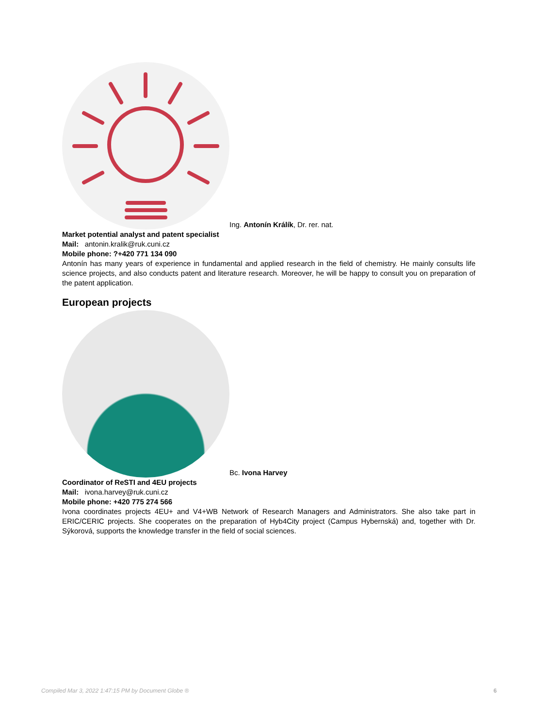Ing. Antonín Králík, Dr. rer. nat.
Market potential analyst and patent specialist
Mail: antonin.kralik@ruk.cuni.cz
Mobile phone: ?+420 771 134 090
Antonín has many years of experience in fundamental and applied research in the field of chemistry. He mainly consults life science projects, and also conducts patent and literature research. Moreover, he will be happy to consult you on preparation of the patent application.
European projects
Bc. Ivona Harvey
Coordinator of ReSTI and 4EU projects
Mail: ivona.harvey@ruk.cuni.cz
Mobile phone: +420 775 274 566
Ivona coordinates projects 4EU+ and V4+WB Network of Research Managers and Administrators. She also take part in ERIC/CERIC projects. She cooperates on the preparation of Hyb4City project (Campus Hybernská) and, together with Dr. Sýkorová, supports the knowledge transfer in the field of social sciences.
Compiled Mar 3, 2022 1:47:15 PM by Document Globe ® 6